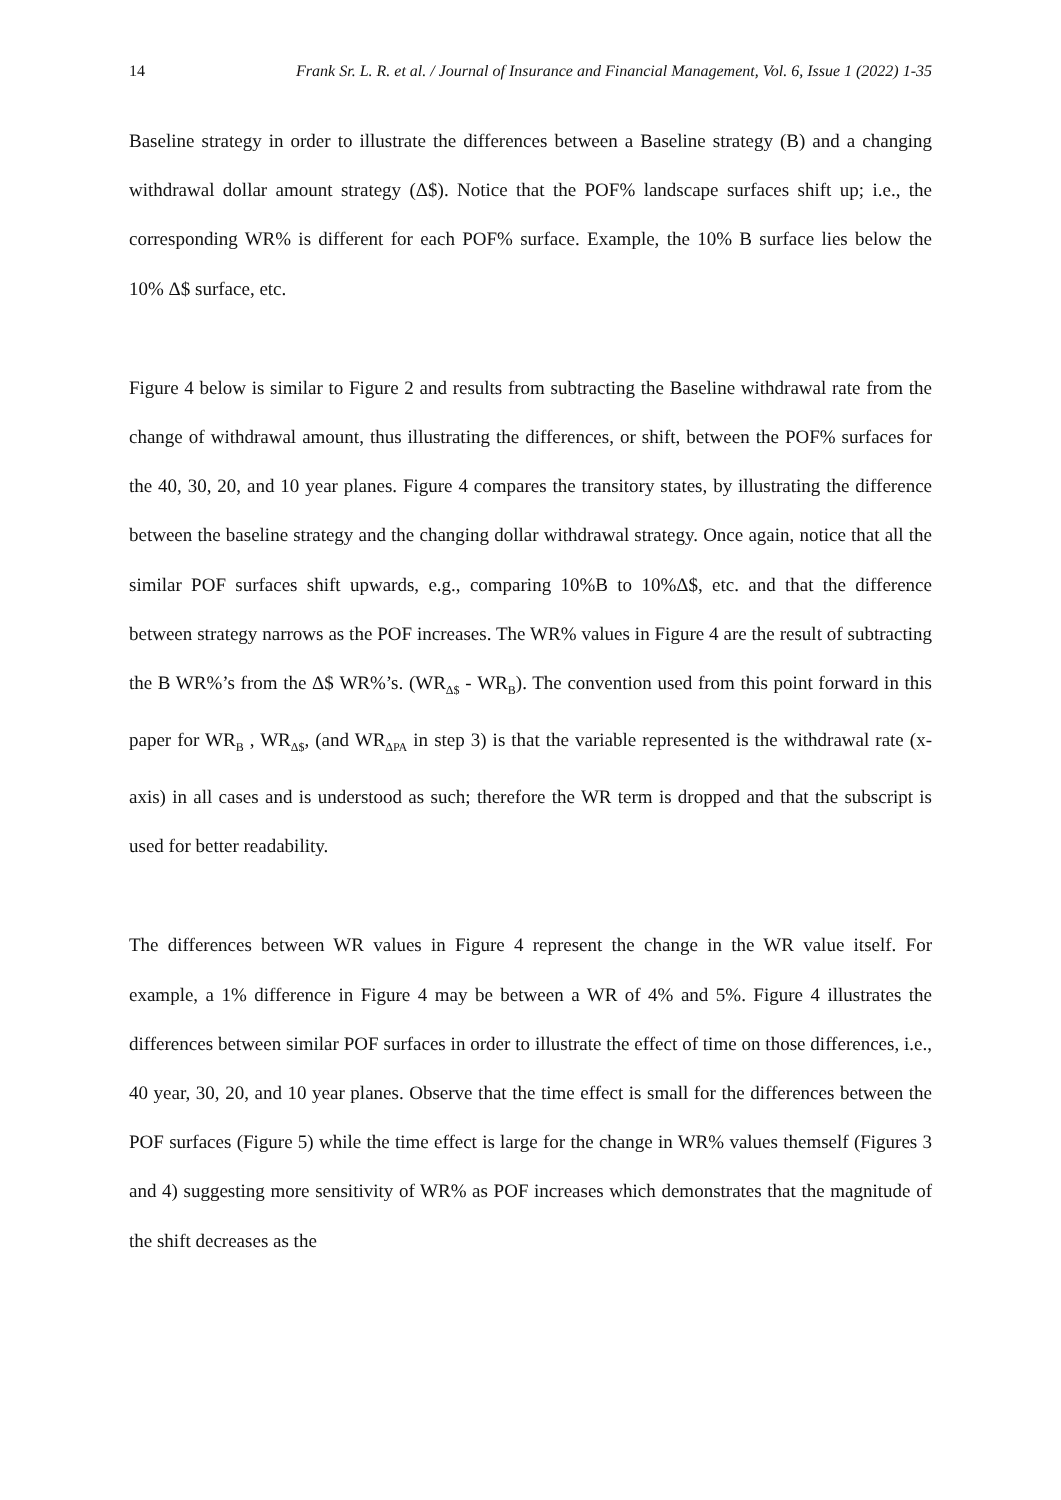14 Frank Sr. L. R. et al. / Journal of Insurance and Financial Management, Vol. 6, Issue 1 (2022) 1-35
Baseline strategy in order to illustrate the differences between a Baseline strategy (B) and a changing withdrawal dollar amount strategy (Δ$). Notice that the POF% landscape surfaces shift up; i.e., the corresponding WR% is different for each POF% surface. Example, the 10% B surface lies below the 10% Δ$ surface, etc.
Figure 4 below is similar to Figure 2 and results from subtracting the Baseline withdrawal rate from the change of withdrawal amount, thus illustrating the differences, or shift, between the POF% surfaces for the 40, 30, 20, and 10 year planes. Figure 4 compares the transitory states, by illustrating the difference between the baseline strategy and the changing dollar withdrawal strategy. Once again, notice that all the similar POF surfaces shift upwards, e.g., comparing 10%B to 10%Δ$, etc. and that the difference between strategy narrows as the POF increases. The WR% values in Figure 4 are the result of subtracting the B WR%’s from the Δ$ WR%’s. (WR<sub>Δ$</sub> - WR<sub>B</sub>). The convention used from this point forward in this paper for WR<sub>B</sub> , WR<sub>Δ$</sub>, (and WR<sub>ΔPA</sub> in step 3) is that the variable represented is the withdrawal rate (x-axis) in all cases and is understood as such; therefore the WR term is dropped and that the subscript is used for better readability.
The differences between WR values in Figure 4 represent the change in the WR value itself. For example, a 1% difference in Figure 4 may be between a WR of 4% and 5%. Figure 4 illustrates the differences between similar POF surfaces in order to illustrate the effect of time on those differences, i.e., 40 year, 30, 20, and 10 year planes. Observe that the time effect is small for the differences between the POF surfaces (Figure 5) while the time effect is large for the change in WR% values themself (Figures 3 and 4) suggesting more sensitivity of WR% as POF increases which demonstrates that the magnitude of the shift decreases as the